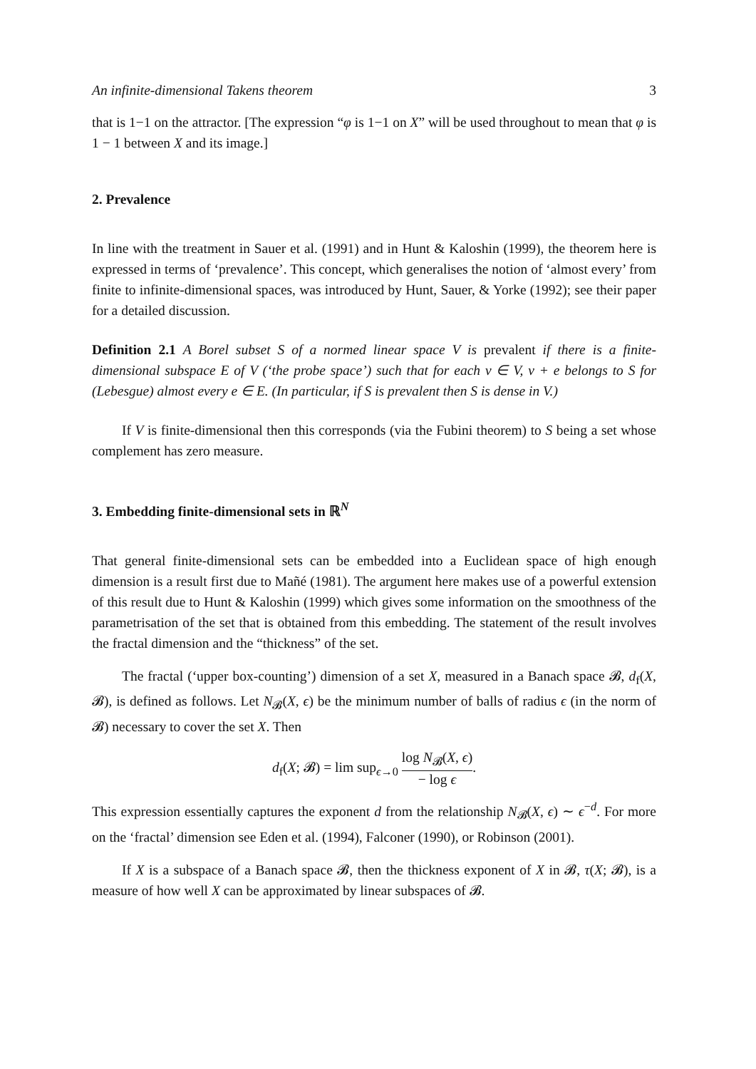An infinite-dimensional Takens theorem 3
that is 1−1 on the attractor. [The expression “φ is 1−1 on X” will be used throughout to mean that φ is 1 − 1 between X and its image.]
2. Prevalence
In line with the treatment in Sauer et al. (1991) and in Hunt & Kaloshin (1999), the theorem here is expressed in terms of ‘prevalence’. This concept, which generalises the notion of ‘almost every’ from finite to infinite-dimensional spaces, was introduced by Hunt, Sauer, & Yorke (1992); see their paper for a detailed discussion.
Definition 2.1 A Borel subset S of a normed linear space V is prevalent if there is a finite-dimensional subspace E of V (‘the probe space’) such that for each v ∈ V, v + e belongs to S for (Lebesgue) almost every e ∈ E. (In particular, if S is prevalent then S is dense in V.)
If V is finite-dimensional then this corresponds (via the Fubini theorem) to S being a set whose complement has zero measure.
3. Embedding finite-dimensional sets in ℝ<sup>N</sup>
That general finite-dimensional sets can be embedded into a Euclidean space of high enough dimension is a result first due to Mañé (1981). The argument here makes use of a powerful extension of this result due to Hunt & Kaloshin (1999) which gives some information on the smoothness of the parametrisation of the set that is obtained from this embedding. The statement of the result involves the fractal dimension and the “thickness” of the set.
The fractal (‘upper box-counting’) dimension of a set X, measured in a Banach space 𝓑, d<sub>f</sub>(X, 𝓑), is defined as follows. Let N<sub>𝓑</sub>(X, ϵ) be the minimum number of balls of radius ϵ (in the norm of 𝓑) necessary to cover the set X. Then
d<sub>f</sub>(X; 𝓑) = lim sup<sub>ϵ→0</sub> log N<sub>𝓑</sub>(X, ϵ) − log ϵ.
This expression essentially captures the exponent d from the relationship N<sub>𝓑</sub>(X, ϵ) ∼ ϵ<sup>−d</sup>. For more on the ‘fractal’ dimension see Eden et al. (1994), Falconer (1990), or Robinson (2001).
If X is a subspace of a Banach space 𝓑, then the thickness exponent of X in 𝓑, τ(X; 𝓑), is a measure of how well X can be approximated by linear subspaces of 𝓑.